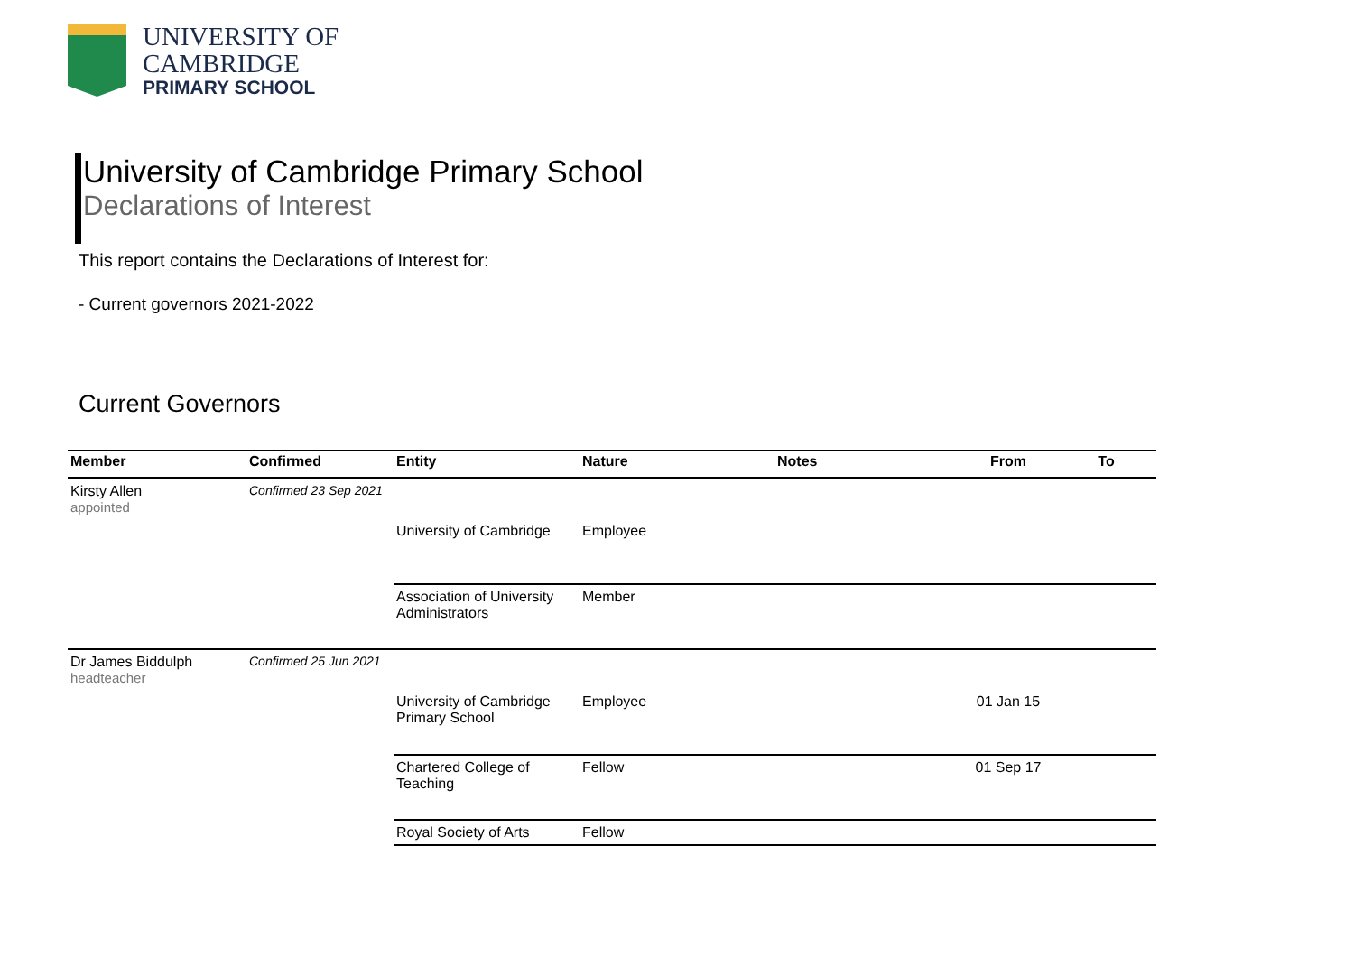UNIVERSITY OF
CAMBRIDGE
PRIMARY SCHOOL
University of Cambridge Primary School
Declarations of Interest
This report contains the Declarations of Interest for:
- Current governors 2021-2022
Current Governors
| Member | Confirmed | Entity | Nature | Notes | From | To |
| --- | --- | --- | --- | --- | --- | --- |
| Kirsty Allen appointed | Confirmed 23 Sep 2021 | | | | | |
| | | University of Cambridge | Employee | | | |
| | | Association of University Administrators | Member | | | |
| Dr James Biddulph headteacher | Confirmed 25 Jun 2021 | | | | | |
| | | University of Cambridge Primary School | Employee | | 01 Jan 15 | |
| | | Chartered College of Teaching | Fellow | | 01 Sep 17 | |
| | | Royal Society of Arts | Fellow | | | |